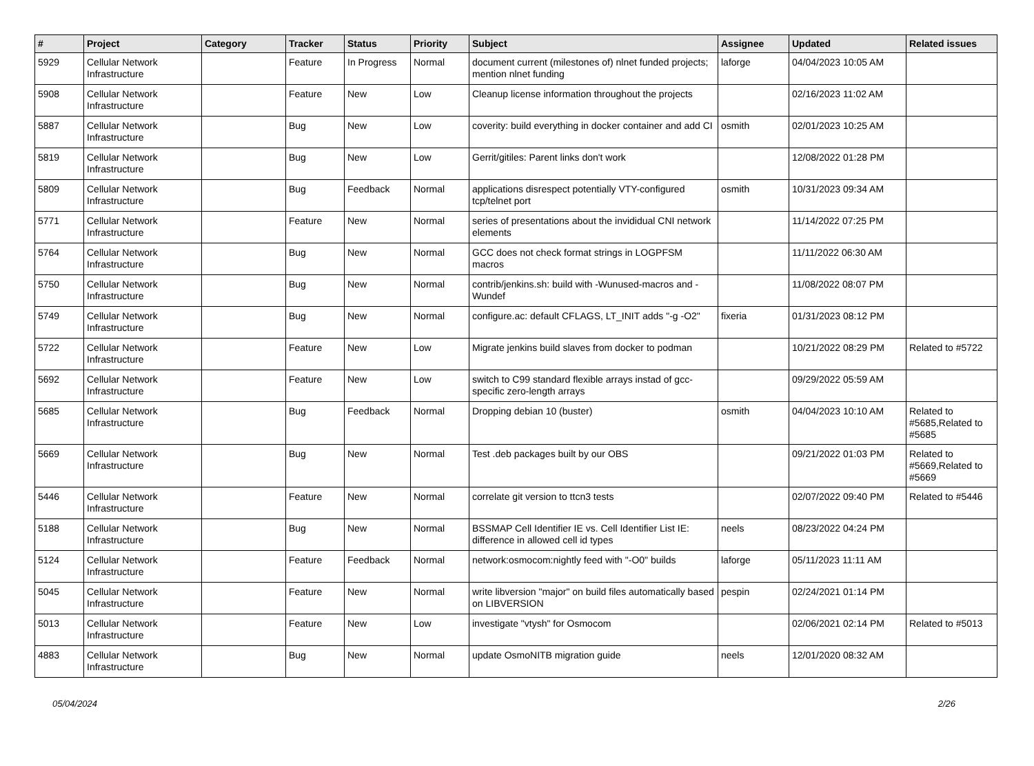| # | Project | Category | Tracker | Status | Priority | Subject | Assignee | Updated | Related issues |
| --- | --- | --- | --- | --- | --- | --- | --- | --- | --- |
| 5929 | Cellular Network Infrastructure | | Feature | In Progress | Normal | document current (milestones of) nlnet funded projects; mention nlnet funding | laforge | 04/04/2023 10:05 AM | |
| 5908 | Cellular Network Infrastructure | | Feature | New | Low | Cleanup license information throughout the projects | | 02/16/2023 11:02 AM | |
| 5887 | Cellular Network Infrastructure | | Bug | New | Low | coverity: build everything in docker container and add CI | osmith | 02/01/2023 10:25 AM | |
| 5819 | Cellular Network Infrastructure | | Bug | New | Low | Gerrit/gitiles: Parent links don't work | | 12/08/2022 01:28 PM | |
| 5809 | Cellular Network Infrastructure | | Bug | Feedback | Normal | applications disrespect potentially VTY-configured tcp/telnet port | osmith | 10/31/2023 09:34 AM | |
| 5771 | Cellular Network Infrastructure | | Feature | New | Normal | series of presentations about the invididual CNI network elements | | 11/14/2022 07:25 PM | |
| 5764 | Cellular Network Infrastructure | | Bug | New | Normal | GCC does not check format strings in LOGPFSM macros | | 11/11/2022 06:30 AM | |
| 5750 | Cellular Network Infrastructure | | Bug | New | Normal | contrib/jenkins.sh: build with -Wunused-macros and -Wundef | | 11/08/2022 08:07 PM | |
| 5749 | Cellular Network Infrastructure | | Bug | New | Normal | configure.ac: default CFLAGS, LT_INIT adds "-g -O2" | fixeria | 01/31/2023 08:12 PM | |
| 5722 | Cellular Network Infrastructure | | Feature | New | Low | Migrate jenkins build slaves from docker to podman | | 10/21/2022 08:29 PM | Related to #5722 |
| 5692 | Cellular Network Infrastructure | | Feature | New | Low | switch to C99 standard flexible arrays instad of gcc-specific zero-length arrays | | 09/29/2022 05:59 AM | |
| 5685 | Cellular Network Infrastructure | | Bug | Feedback | Normal | Dropping debian 10 (buster) | osmith | 04/04/2023 10:10 AM | Related to #5685,Related to #5685 |
| 5669 | Cellular Network Infrastructure | | Bug | New | Normal | Test .deb packages built by our OBS | | 09/21/2022 01:03 PM | Related to #5669,Related to #5669 |
| 5446 | Cellular Network Infrastructure | | Feature | New | Normal | correlate git version to ttcn3 tests | | 02/07/2022 09:40 PM | Related to #5446 |
| 5188 | Cellular Network Infrastructure | | Bug | New | Normal | BSSMAP Cell Identifier IE vs. Cell Identifier List IE: difference in allowed cell id types | neels | 08/23/2022 04:24 PM | |
| 5124 | Cellular Network Infrastructure | | Feature | Feedback | Normal | network:osmocom:nightly feed with "-O0" builds | laforge | 05/11/2023 11:11 AM | |
| 5045 | Cellular Network Infrastructure | | Feature | New | Normal | write libversion "major" on build files automatically based on LIBVERSION | pespin | 02/24/2021 01:14 PM | |
| 5013 | Cellular Network Infrastructure | | Feature | New | Low | investigate "vtysh" for Osmocom | | 02/06/2021 02:14 PM | Related to #5013 |
| 4883 | Cellular Network Infrastructure | | Bug | New | Normal | update OsmoNITB migration guide | neels | 12/01/2020 08:32 AM | |
05/04/2024 2/26